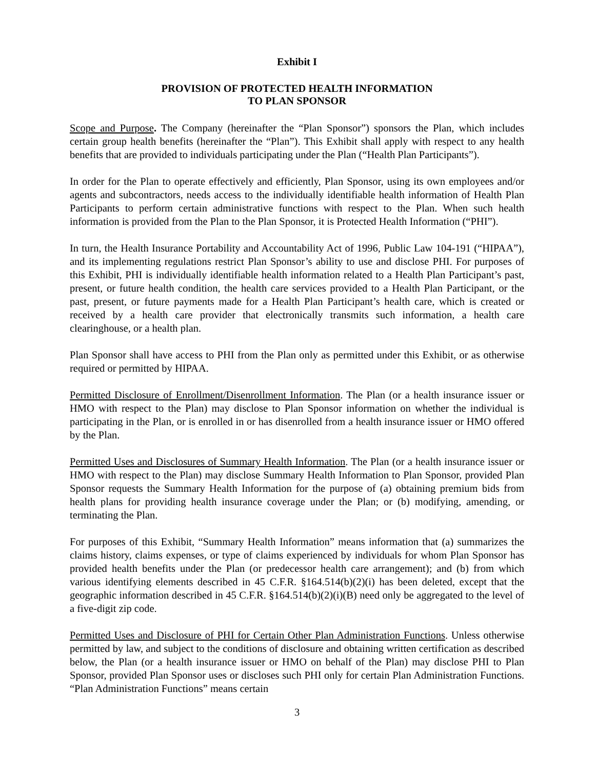Exhibit I
PROVISION OF PROTECTED HEALTH INFORMATION
TO PLAN SPONSOR
Scope and Purpose. The Company (hereinafter the “Plan Sponsor”) sponsors the Plan, which includes certain group health benefits (hereinafter the “Plan”). This Exhibit shall apply with respect to any health benefits that are provided to individuals participating under the Plan (“Health Plan Participants”).
In order for the Plan to operate effectively and efficiently, Plan Sponsor, using its own employees and/or agents and subcontractors, needs access to the individually identifiable health information of Health Plan Participants to perform certain administrative functions with respect to the Plan. When such health information is provided from the Plan to the Plan Sponsor, it is Protected Health Information (“PHI”).
In turn, the Health Insurance Portability and Accountability Act of 1996, Public Law 104-191 (“HIPAA”), and its implementing regulations restrict Plan Sponsor’s ability to use and disclose PHI. For purposes of this Exhibit, PHI is individually identifiable health information related to a Health Plan Participant’s past, present, or future health condition, the health care services provided to a Health Plan Participant, or the past, present, or future payments made for a Health Plan Participant’s health care, which is created or received by a health care provider that electronically transmits such information, a health care clearinghouse, or a health plan.
Plan Sponsor shall have access to PHI from the Plan only as permitted under this Exhibit, or as otherwise required or permitted by HIPAA.
Permitted Disclosure of Enrollment/Disenrollment Information. The Plan (or a health insurance issuer or HMO with respect to the Plan) may disclose to Plan Sponsor information on whether the individual is participating in the Plan, or is enrolled in or has disenrolled from a health insurance issuer or HMO offered by the Plan.
Permitted Uses and Disclosures of Summary Health Information. The Plan (or a health insurance issuer or HMO with respect to the Plan) may disclose Summary Health Information to Plan Sponsor, provided Plan Sponsor requests the Summary Health Information for the purpose of (a) obtaining premium bids from health plans for providing health insurance coverage under the Plan; or (b) modifying, amending, or terminating the Plan.
For purposes of this Exhibit, “Summary Health Information” means information that (a) summarizes the claims history, claims expenses, or type of claims experienced by individuals for whom Plan Sponsor has provided health benefits under the Plan (or predecessor health care arrangement); and (b) from which various identifying elements described in 45 C.F.R. §164.514(b)(2)(i) has been deleted, except that the geographic information described in 45 C.F.R. §164.514(b)(2)(i)(B) need only be aggregated to the level of a five-digit zip code.
Permitted Uses and Disclosure of PHI for Certain Other Plan Administration Functions. Unless otherwise permitted by law, and subject to the conditions of disclosure and obtaining written certification as described below, the Plan (or a health insurance issuer or HMO on behalf of the Plan) may disclose PHI to Plan Sponsor, provided Plan Sponsor uses or discloses such PHI only for certain Plan Administration Functions. “Plan Administration Functions” means certain
3